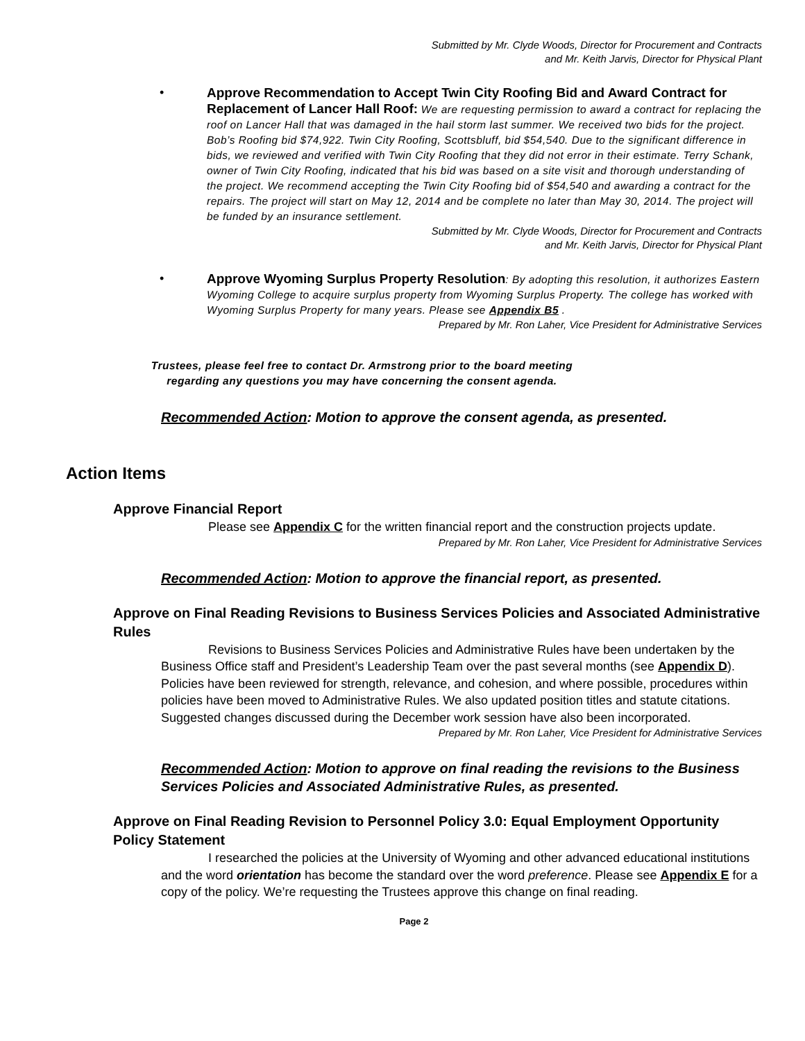Submitted by Mr. Clyde Woods, Director for Procurement and Contracts
and Mr. Keith Jarvis, Director for Physical Plant
•
Approve Recommendation to Accept Twin City Roofing Bid and Award Contract for Replacement of Lancer Hall Roof: We are requesting permission to award a contract for replacing the roof on Lancer Hall that was damaged in the hail storm last summer. We received two bids for the project. Bob’s Roofing bid $74,922. Twin City Roofing, Scottsbluff, bid $54,540. Due to the significant difference in bids, we reviewed and verified with Twin City Roofing that they did not error in their estimate. Terry Schank, owner of Twin City Roofing, indicated that his bid was based on a site visit and thorough understanding of the project. We recommend accepting the Twin City Roofing bid of $54,540 and awarding a contract for the repairs. The project will start on May 12, 2014 and be complete no later than May 30, 2014. The project will be funded by an insurance settlement.
Submitted by Mr. Clyde Woods, Director for Procurement and Contracts
and Mr. Keith Jarvis, Director for Physical Plant
•
Approve Wyoming Surplus Property Resolution: By adopting this resolution, it authorizes Eastern Wyoming College to acquire surplus property from Wyoming Surplus Property. The college has worked with Wyoming Surplus Property for many years. Please see Appendix B5 .
Prepared by Mr. Ron Laher, Vice President for Administrative Services
Trustees, please feel free to contact Dr. Armstrong prior to the board meeting
regarding any questions you may have concerning the consent agenda.
Recommended Action: Motion to approve the consent agenda, as presented.
Action Items
Approve Financial Report
Please see Appendix C for the written financial report and the construction projects update.
Prepared by Mr. Ron Laher, Vice President for Administrative Services
Recommended Action: Motion to approve the financial report, as presented.
Approve on Final Reading Revisions to Business Services Policies and Associated Administrative Rules
Revisions to Business Services Policies and Administrative Rules have been undertaken by the Business Office staff and President’s Leadership Team over the past several months (see Appendix D). Policies have been reviewed for strength, relevance, and cohesion, and where possible, procedures within policies have been moved to Administrative Rules. We also updated position titles and statute citations. Suggested changes discussed during the December work session have also been incorporated.
Prepared by Mr. Ron Laher, Vice President for Administrative Services
Recommended Action: Motion to approve on final reading the revisions to the Business Services Policies and Associated Administrative Rules, as presented.
Approve on Final Reading Revision to Personnel Policy 3.0: Equal Employment Opportunity Policy Statement
I researched the policies at the University of Wyoming and other advanced educational institutions and the word orientation has become the standard over the word preference. Please see Appendix E for a copy of the policy. We’re requesting the Trustees approve this change on final reading.
Page 2